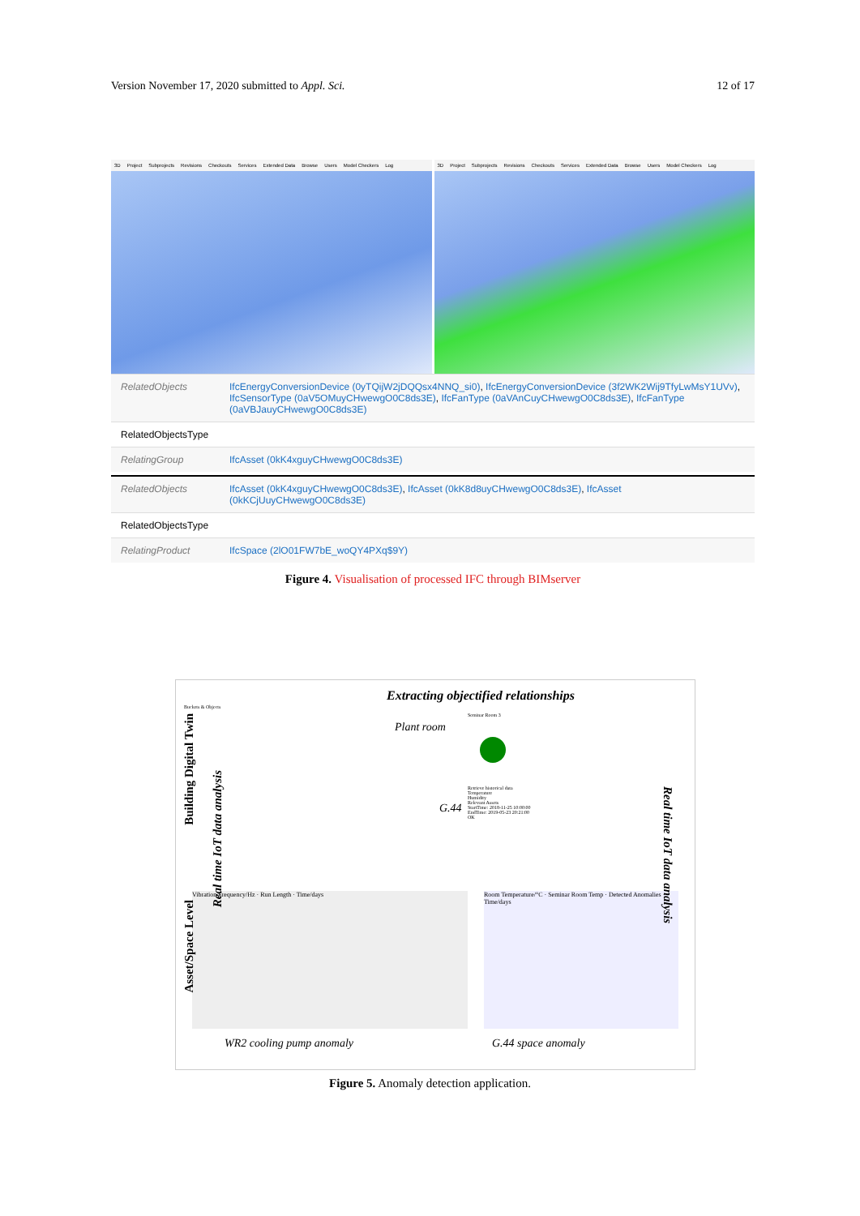Version November 17, 2020 submitted to Appl. Sci. 12 of 17
3D Project Subprojects Revisions Checkouts Services Extended Data Browse Users Model Checkers Log
3D Project Subprojects Revisions Checkouts Services Extended Data Browse Users Model Checkers Log
| RelatedObjects | IfcEnergyConversionDevice (0yTQijW2jDQQsx4NNQ_si0) , IfcEnergyConversionDevice (3f2WK2Wij9TfyLwMsY1UVv) , IfcSensorType (0aV5OMuyCHwewgO0C8ds3E) , IfcFanType (0aVAnCuyCHwewgO0C8ds3E) , IfcFanType (0aVBJauyCHwewgO0C8ds3E) |
| RelatedObjectsType | |
| RelatingGroup | IfcAsset (0kK4xguyCHwewgO0C8ds3E) |
| RelatedObjects | IfcAsset (0kK4xguyCHwewgO0C8ds3E) , IfcAsset (0kK8d8uyCHwewgO0C8ds3E) , IfcAsset (0kKCjUuyCHwewgO0C8ds3E) |
| RelatedObjectsType | |
| RelatingProduct | IfcSpace (2lO01FW7bE_woQY4PXq$9Y) |
Figure 4. Visualisation of processed IFC through BIMserver
Extracting objectified relationships
Plant room
G.44
Buckets & Objects
Seminar Room 3
Retrieve historical data
Temperature
Humidity
Relevant Assets
StartTime: 2018-11-25 10:00:00
EndTime: 2019-05-23 20:21:00
OK
Vibration Frequency/Hz · Run Length · Time/days
Room Temperature/°C · Seminar Room Temp · Detected Anomalies · Time/days
WR2 cooling pump anomaly G.44 space anomaly
Building Digital Twin
Asset/Space Level
Real time IoT data analysis
Real time IoT data analysis
Figure 5. Anomaly detection application.